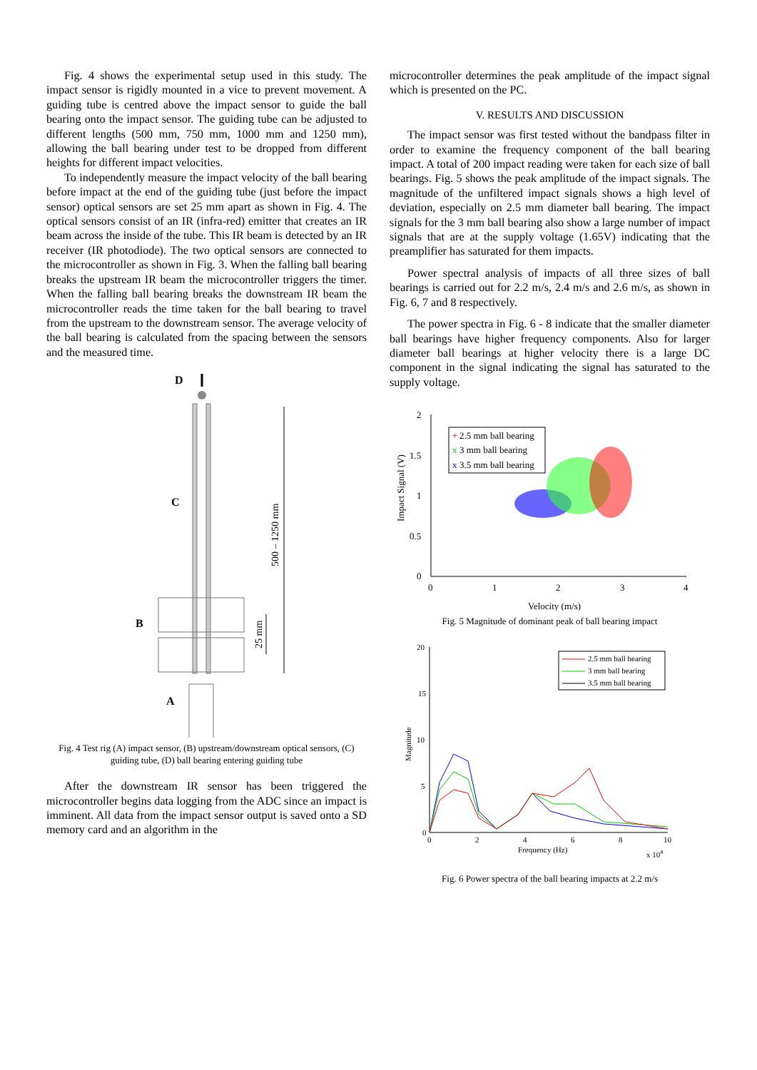Fig. 4 shows the experimental setup used in this study. The impact sensor is rigidly mounted in a vice to prevent movement. A guiding tube is centred above the impact sensor to guide the ball bearing onto the impact sensor. The guiding tube can be adjusted to different lengths (500 mm, 750 mm, 1000 mm and 1250 mm), allowing the ball bearing under test to be dropped from different heights for different impact velocities.
To independently measure the impact velocity of the ball bearing before impact at the end of the guiding tube (just before the impact sensor) optical sensors are set 25 mm apart as shown in Fig. 4. The optical sensors consist of an IR (infra-red) emitter that creates an IR beam across the inside of the tube. This IR beam is detected by an IR receiver (IR photodiode). The two optical sensors are connected to the microcontroller as shown in Fig. 3. When the falling ball bearing breaks the upstream IR beam the microcontroller triggers the timer. When the falling ball bearing breaks the downstream IR beam the microcontroller reads the time taken for the ball bearing to travel from the upstream to the downstream sensor. The average velocity of the ball bearing is calculated from the spacing between the sensors and the measured time.
D
C
B
A
500 – 1250 mm
25 mm
Fig. 4 Test rig (A) impact sensor, (B) upstream/downstream optical sensors, (C) guiding tube, (D) ball bearing entering guiding tube
After the downstream IR sensor has been triggered the microcontroller begins data logging from the ADC since an impact is imminent. All data from the impact sensor output is saved onto a SD memory card and an algorithm in the
microcontroller determines the peak amplitude of the impact signal which is presented on the PC.
V. RESULTS AND DISCUSSION
The impact sensor was first tested without the bandpass filter in order to examine the frequency component of the ball bearing impact. A total of 200 impact reading were taken for each size of ball bearings. Fig. 5 shows the peak amplitude of the impact signals. The magnitude of the unfiltered impact signals shows a high level of deviation, especially on 2.5 mm diameter ball bearing. The impact signals for the 3 mm ball bearing also show a large number of impact signals that are at the supply voltage (1.65V) indicating that the preamplifier has saturated for them impacts.
Power spectral analysis of impacts of all three sizes of ball bearings is carried out for 2.2 m/s, 2.4 m/s and 2.6 m/s, as shown in Fig. 6, 7 and 8 respectively.
The power spectra in Fig. 6 - 8 indicate that the smaller diameter ball bearings have higher frequency components. Also for larger diameter ball bearings at higher velocity there is a large DC component in the signal indicating the signal has saturated to the supply voltage.
2
1.5
1
0.5
0
0
1
2
3
4
Velocity (m/s)
Impact Signal (V)
+
2.5 mm ball bearing
x
3 mm ball bearing
x
3.5 mm ball bearing
Fig. 5 Magnitude of dominant peak of ball bearing impact
20
15
10
5
0
0
2
4
6
8
10
Frequency (Hz)
x 104
Magnitude
2.5 mm ball bearing
3 mm ball bearing
3.5 mm ball bearing
Fig. 6 Power spectra of the ball bearing impacts at 2.2 m/s